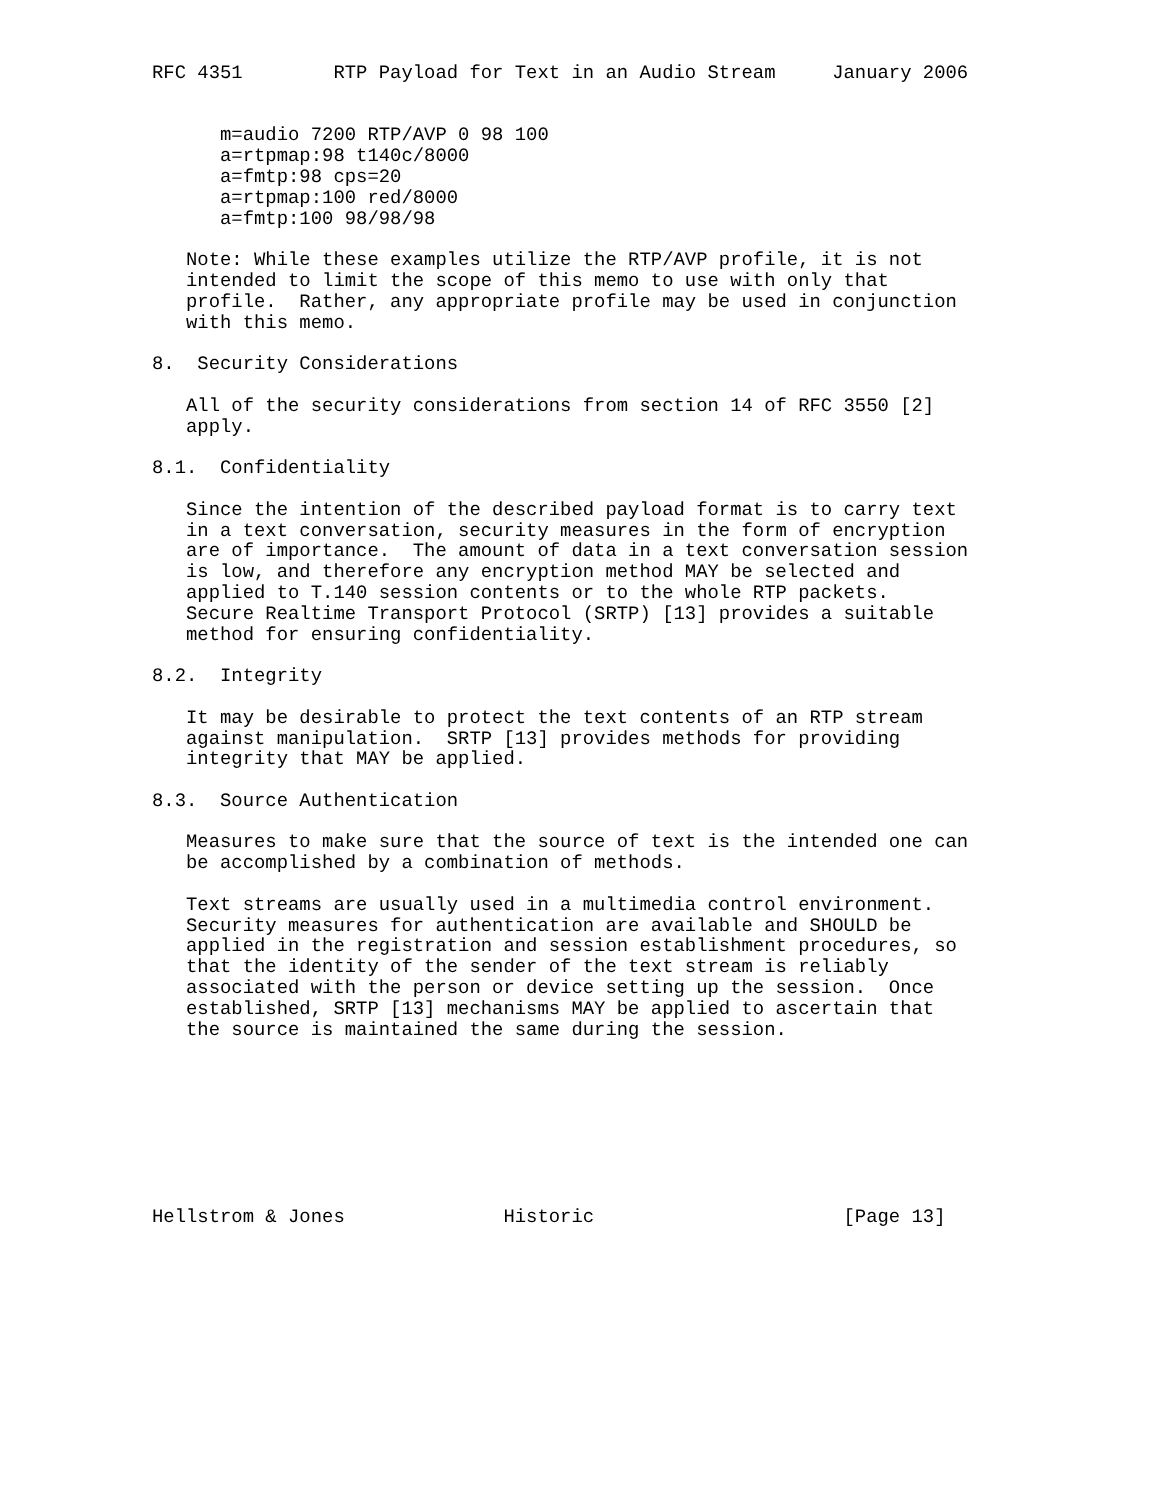RFC 4351        RTP Payload for Text in an Audio Stream     January 2006


      m=audio 7200 RTP/AVP 0 98 100
      a=rtpmap:98 t140c/8000
      a=fmtp:98 cps=20
      a=rtpmap:100 red/8000
      a=fmtp:100 98/98/98

   Note: While these examples utilize the RTP/AVP profile, it is not
   intended to limit the scope of this memo to use with only that
   profile.  Rather, any appropriate profile may be used in conjunction
   with this memo.

8.  Security Considerations

   All of the security considerations from section 14 of RFC 3550 [2]
   apply.

8.1.  Confidentiality

   Since the intention of the described payload format is to carry text
   in a text conversation, security measures in the form of encryption
   are of importance.  The amount of data in a text conversation session
   is low, and therefore any encryption method MAY be selected and
   applied to T.140 session contents or to the whole RTP packets.
   Secure Realtime Transport Protocol (SRTP) [13] provides a suitable
   method for ensuring confidentiality.

8.2.  Integrity

   It may be desirable to protect the text contents of an RTP stream
   against manipulation.  SRTP [13] provides methods for providing
   integrity that MAY be applied.

8.3.  Source Authentication

   Measures to make sure that the source of text is the intended one can
   be accomplished by a combination of methods.

   Text streams are usually used in a multimedia control environment.
   Security measures for authentication are available and SHOULD be
   applied in the registration and session establishment procedures, so
   that the identity of the sender of the text stream is reliably
   associated with the person or device setting up the session.  Once
   established, SRTP [13] mechanisms MAY be applied to ascertain that
   the source is maintained the same during the session.








Hellstrom & Jones              Historic                      [Page 13]